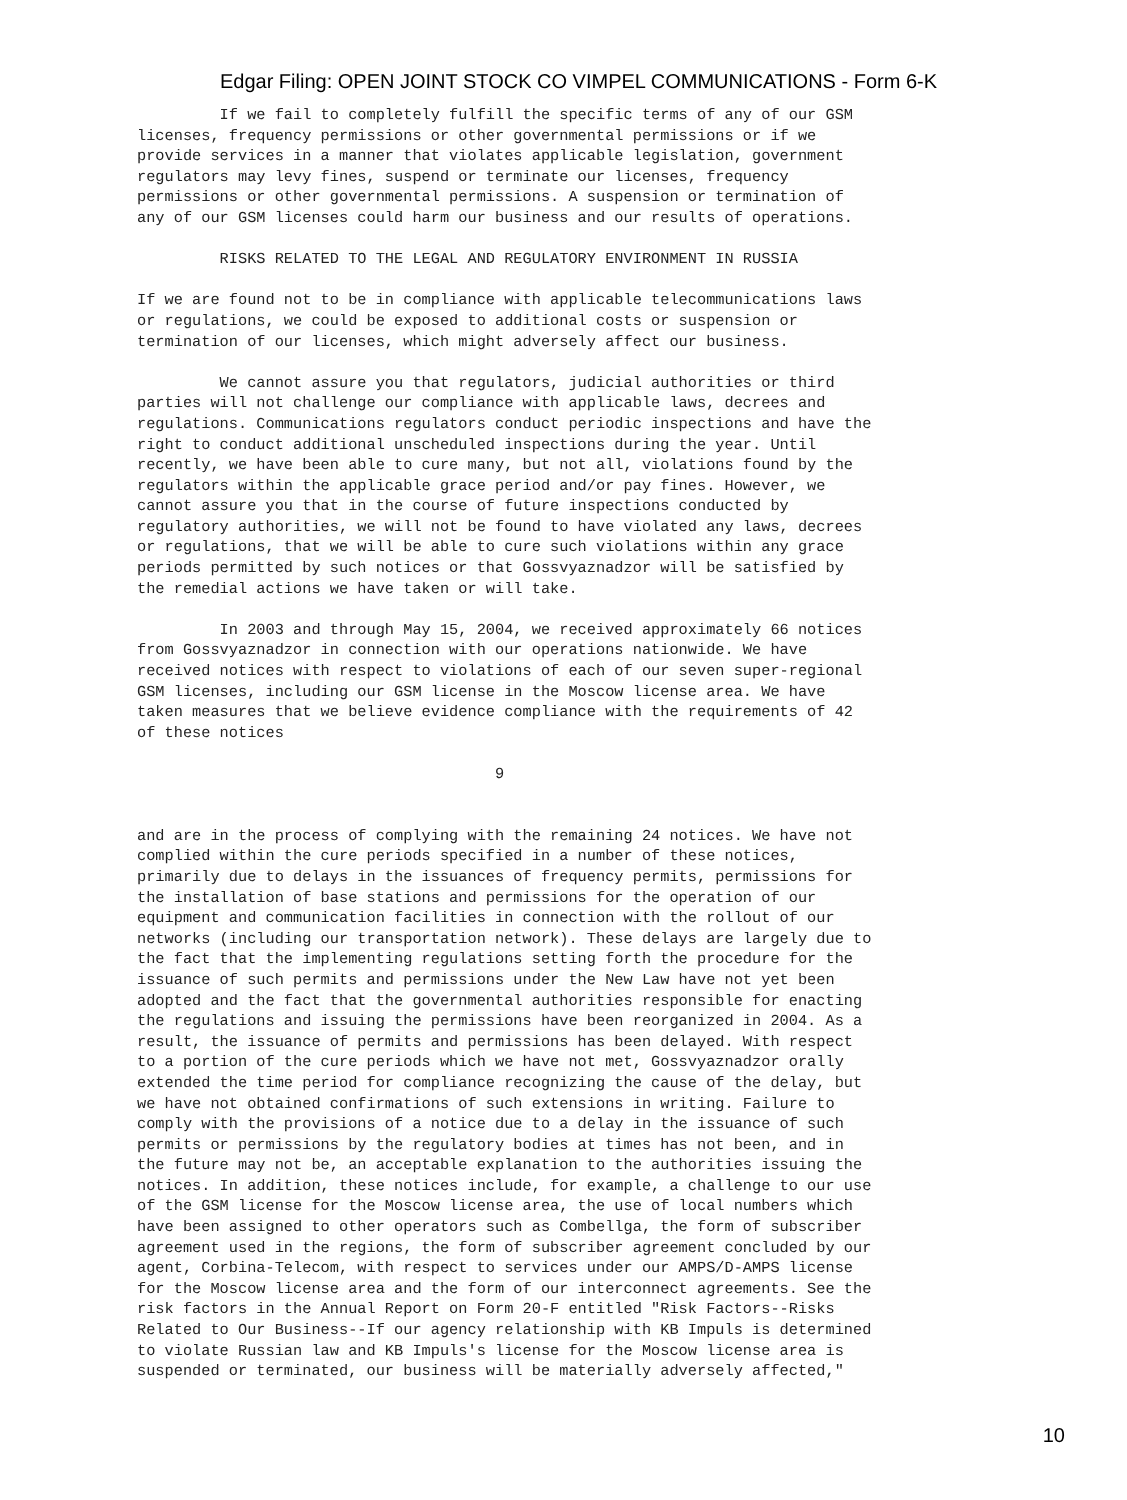Edgar Filing: OPEN JOINT STOCK CO VIMPEL COMMUNICATIONS - Form 6-K
         If we fail to completely fulfill the specific terms of any of our GSM
licenses, frequency permissions or other governmental permissions or if we
provide services in a manner that violates applicable legislation, government
regulators may levy fines, suspend or terminate our licenses, frequency
permissions or other governmental permissions. A suspension or termination of
any of our GSM licenses could harm our business and our results of operations.

         RISKS RELATED TO THE LEGAL AND REGULATORY ENVIRONMENT IN RUSSIA

If we are found not to be in compliance with applicable telecommunications laws
or regulations, we could be exposed to additional costs or suspension or
termination of our licenses, which might adversely affect our business.

         We cannot assure you that regulators, judicial authorities or third
parties will not challenge our compliance with applicable laws, decrees and
regulations. Communications regulators conduct periodic inspections and have the
right to conduct additional unscheduled inspections during the year. Until
recently, we have been able to cure many, but not all, violations found by the
regulators within the applicable grace period and/or pay fines. However, we
cannot assure you that in the course of future inspections conducted by
regulatory authorities, we will not be found to have violated any laws, decrees
or regulations, that we will be able to cure such violations within any grace
periods permitted by such notices or that Gossvyaznadzor will be satisfied by
the remedial actions we have taken or will take.

         In 2003 and through May 15, 2004, we received approximately 66 notices
from Gossvyaznadzor in connection with our operations nationwide. We have
received notices with respect to violations of each of our seven super-regional
GSM licenses, including our GSM license in the Moscow license area. We have
taken measures that we believe evidence compliance with the requirements of 42
of these notices

                                       9


and are in the process of complying with the remaining 24 notices. We have not
complied within the cure periods specified in a number of these notices,
primarily due to delays in the issuances of frequency permits, permissions for
the installation of base stations and permissions for the operation of our
equipment and communication facilities in connection with the rollout of our
networks (including our transportation network). These delays are largely due to
the fact that the implementing regulations setting forth the procedure for the
issuance of such permits and permissions under the New Law have not yet been
adopted and the fact that the governmental authorities responsible for enacting
the regulations and issuing the permissions have been reorganized in 2004. As a
result, the issuance of permits and permissions has been delayed. With respect
to a portion of the cure periods which we have not met, Gossvyaznadzor orally
extended the time period for compliance recognizing the cause of the delay, but
we have not obtained confirmations of such extensions in writing. Failure to
comply with the provisions of a notice due to a delay in the issuance of such
permits or permissions by the regulatory bodies at times has not been, and in
the future may not be, an acceptable explanation to the authorities issuing the
notices. In addition, these notices include, for example, a challenge to our use
of the GSM license for the Moscow license area, the use of local numbers which
have been assigned to other operators such as Combellga, the form of subscriber
agreement used in the regions, the form of subscriber agreement concluded by our
agent, Corbina-Telecom, with respect to services under our AMPS/D-AMPS license
for the Moscow license area and the form of our interconnect agreements. See the
risk factors in the Annual Report on Form 20-F entitled "Risk Factors--Risks
Related to Our Business--If our agency relationship with KB Impuls is determined
to violate Russian law and KB Impuls's license for the Moscow license area is
suspended or terminated, our business will be materially adversely affected,"
10